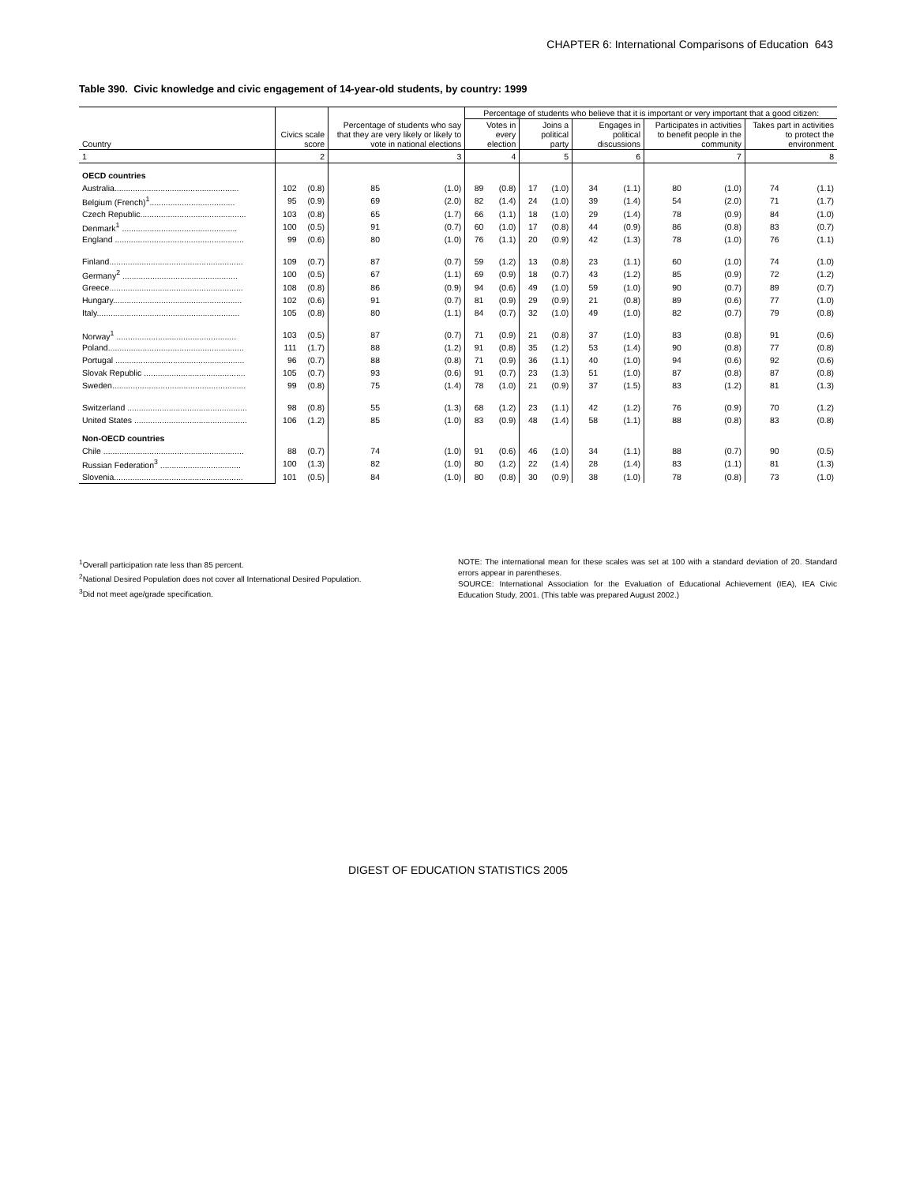CHAPTER 6: International Comparisons of Education 643
Table 390. Civic knowledge and civic engagement of 14-year-old students, by country: 1999
| Country | Civics scale score | | Percentage of students who say that they are very likely or likely to vote in national elections | | Percentage of students who believe that it is important or very important that a good citizen: | | | | | | | | | |
| --- | --- | --- | --- | --- | --- | --- | --- | --- | --- | --- | --- | --- | --- | --- |
| | | | | | Votes in every election | | Joins a political party | | Engages in political discussions | | Participates in activities to benefit people in the community | | Takes part in activities to protect the environment | |
| 1 | 2 | | 3 | | 4 | | 5 | | 6 | | 7 | | 8 | |
| OECD countries | | | | | | | | | | | | | | |
| Australia...................................................... | 102 | (0.8) | 85 | (1.0) | 89 | (0.8) | 17 | (1.0) | 34 | (1.1) | 80 | (1.0) | 74 | (1.1) |
| Belgium (French)<sup>1</sup>..................................... | 95 | (0.9) | 69 | (2.0) | 82 | (1.4) | 24 | (1.0) | 39 | (1.4) | 54 | (2.0) | 71 | (1.7) |
| Czech Republic.............................................. | 103 | (0.8) | 65 | (1.7) | 66 | (1.1) | 18 | (1.0) | 29 | (1.4) | 78 | (0.9) | 84 | (1.0) |
| Denmark<sup>1</sup> .................................................. | 100 | (0.5) | 91 | (0.7) | 60 | (1.0) | 17 | (0.8) | 44 | (0.9) | 86 | (0.8) | 83 | (0.7) |
| England ........................................................ | 99 | (0.6) | 80 | (1.0) | 76 | (1.1) | 20 | (0.9) | 42 | (1.3) | 78 | (1.0) | 76 | (1.1) |
| Finland.......................................................... | 109 | (0.7) | 87 | (0.7) | 59 | (1.2) | 13 | (0.8) | 23 | (1.1) | 60 | (1.0) | 74 | (1.0) |
| Germany<sup>2</sup> .................................................. | 100 | (0.5) | 67 | (1.1) | 69 | (0.9) | 18 | (0.7) | 43 | (1.2) | 85 | (0.9) | 72 | (1.2) |
| Greece.......................................................... | 108 | (0.8) | 86 | (0.9) | 94 | (0.6) | 49 | (1.0) | 59 | (1.0) | 90 | (0.7) | 89 | (0.7) |
| Hungary........................................................ | 102 | (0.6) | 91 | (0.7) | 81 | (0.9) | 29 | (0.9) | 21 | (0.8) | 89 | (0.6) | 77 | (1.0) |
| Italy.............................................................. | 105 | (0.8) | 80 | (1.1) | 84 | (0.7) | 32 | (1.0) | 49 | (1.0) | 82 | (0.7) | 79 | (0.8) |
| Norway<sup>1</sup> .................................................... | 103 | (0.5) | 87 | (0.7) | 71 | (0.9) | 21 | (0.8) | 37 | (1.0) | 83 | (0.8) | 91 | (0.6) |
| Poland........................................................... | 111 | (1.7) | 88 | (1.2) | 91 | (0.8) | 35 | (1.2) | 53 | (1.4) | 90 | (0.8) | 77 | (0.8) |
| Portugal ........................................................ | 96 | (0.7) | 88 | (0.8) | 71 | (0.9) | 36 | (1.1) | 40 | (1.0) | 94 | (0.6) | 92 | (0.6) |
| Slovak Republic ............................................ | 105 | (0.7) | 93 | (0.6) | 91 | (0.7) | 23 | (1.3) | 51 | (1.0) | 87 | (0.8) | 87 | (0.8) |
| Sweden.......................................................... | 99 | (0.8) | 75 | (1.4) | 78 | (1.0) | 21 | (0.9) | 37 | (1.5) | 83 | (1.2) | 81 | (1.3) |
| Switzerland .................................................... | 98 | (0.8) | 55 | (1.3) | 68 | (1.2) | 23 | (1.1) | 42 | (1.2) | 76 | (0.9) | 70 | (1.2) |
| United States ................................................. | 106 | (1.2) | 85 | (1.0) | 83 | (0.9) | 48 | (1.4) | 58 | (1.1) | 88 | (0.8) | 83 | (0.8) |
| Non-OECD countries | | | | | | | | | | | | | | |
| Chile ............................................................. | 88 | (0.7) | 74 | (1.0) | 91 | (0.6) | 46 | (1.0) | 34 | (1.1) | 88 | (0.7) | 90 | (0.5) |
| Russian Federation<sup>3</sup> ................................... | 100 | (1.3) | 82 | (1.0) | 80 | (1.2) | 22 | (1.4) | 28 | (1.4) | 83 | (1.1) | 81 | (1.3) |
| Slovenia........................................................ | 101 | (0.5) | 84 | (1.0) | 80 | (0.8) | 30 | (0.9) | 38 | (1.0) | 78 | (0.8) | 73 | (1.0) |
<sup>1</sup> Overall participation rate less than 85 percent.
<sup>2</sup> National Desired Population does not cover all International Desired Population.
<sup>3</sup> Did not meet age/grade specification.
NOTE: The international mean for these scales was set at 100 with a standard deviation of 20. Standard errors appear in parentheses.
SOURCE: International Association for the Evaluation of Educational Achievement (IEA), IEA Civic Education Study, 2001. (This table was prepared August 2002.)
DIGEST OF EDUCATION STATISTICS 2005